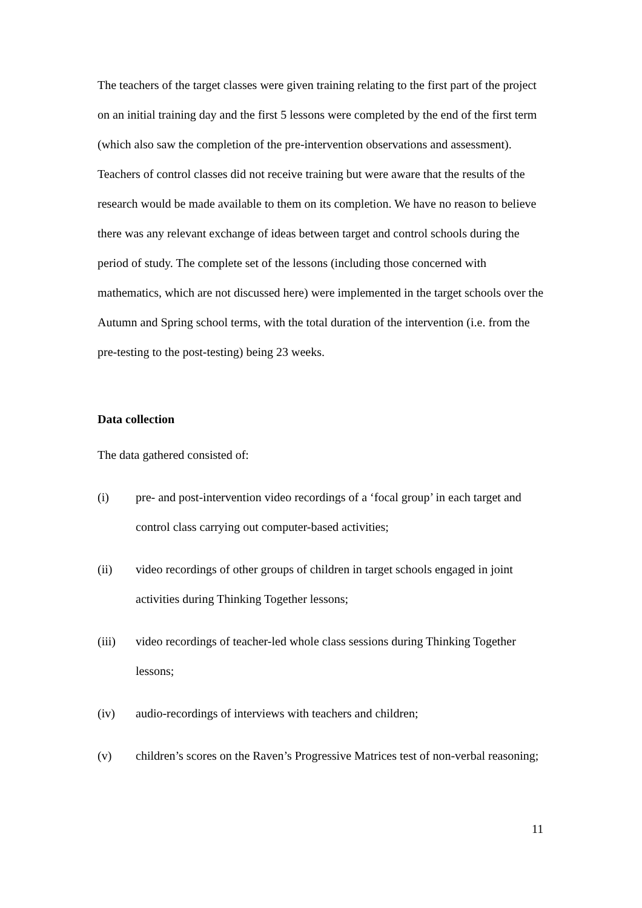The teachers of the target classes were given training relating to the first part of the project on an initial training day and the first 5 lessons were completed by the end of the first term (which also saw the completion of the pre-intervention observations and assessment). Teachers of control classes did not receive training but were aware that the results of the research would be made available to them on its completion. We have no reason to believe there was any relevant exchange of ideas between target and control schools during the period of study. The complete set of the lessons (including those concerned with mathematics, which are not discussed here) were implemented in the target schools over the Autumn and Spring school terms, with the total duration of the intervention (i.e. from the pre-testing to the post-testing) being 23 weeks.
Data collection
The data gathered consisted of:
(i) pre- and post-intervention video recordings of a ‘focal group’ in each target and control class carrying out computer-based activities;
(ii) video recordings of other groups of children in target schools engaged in joint activities during Thinking Together lessons;
(iii) video recordings of teacher-led whole class sessions during Thinking Together lessons;
(iv) audio-recordings of interviews with teachers and children;
(v) children’s scores on the Raven’s Progressive Matrices test of non-verbal reasoning;
11